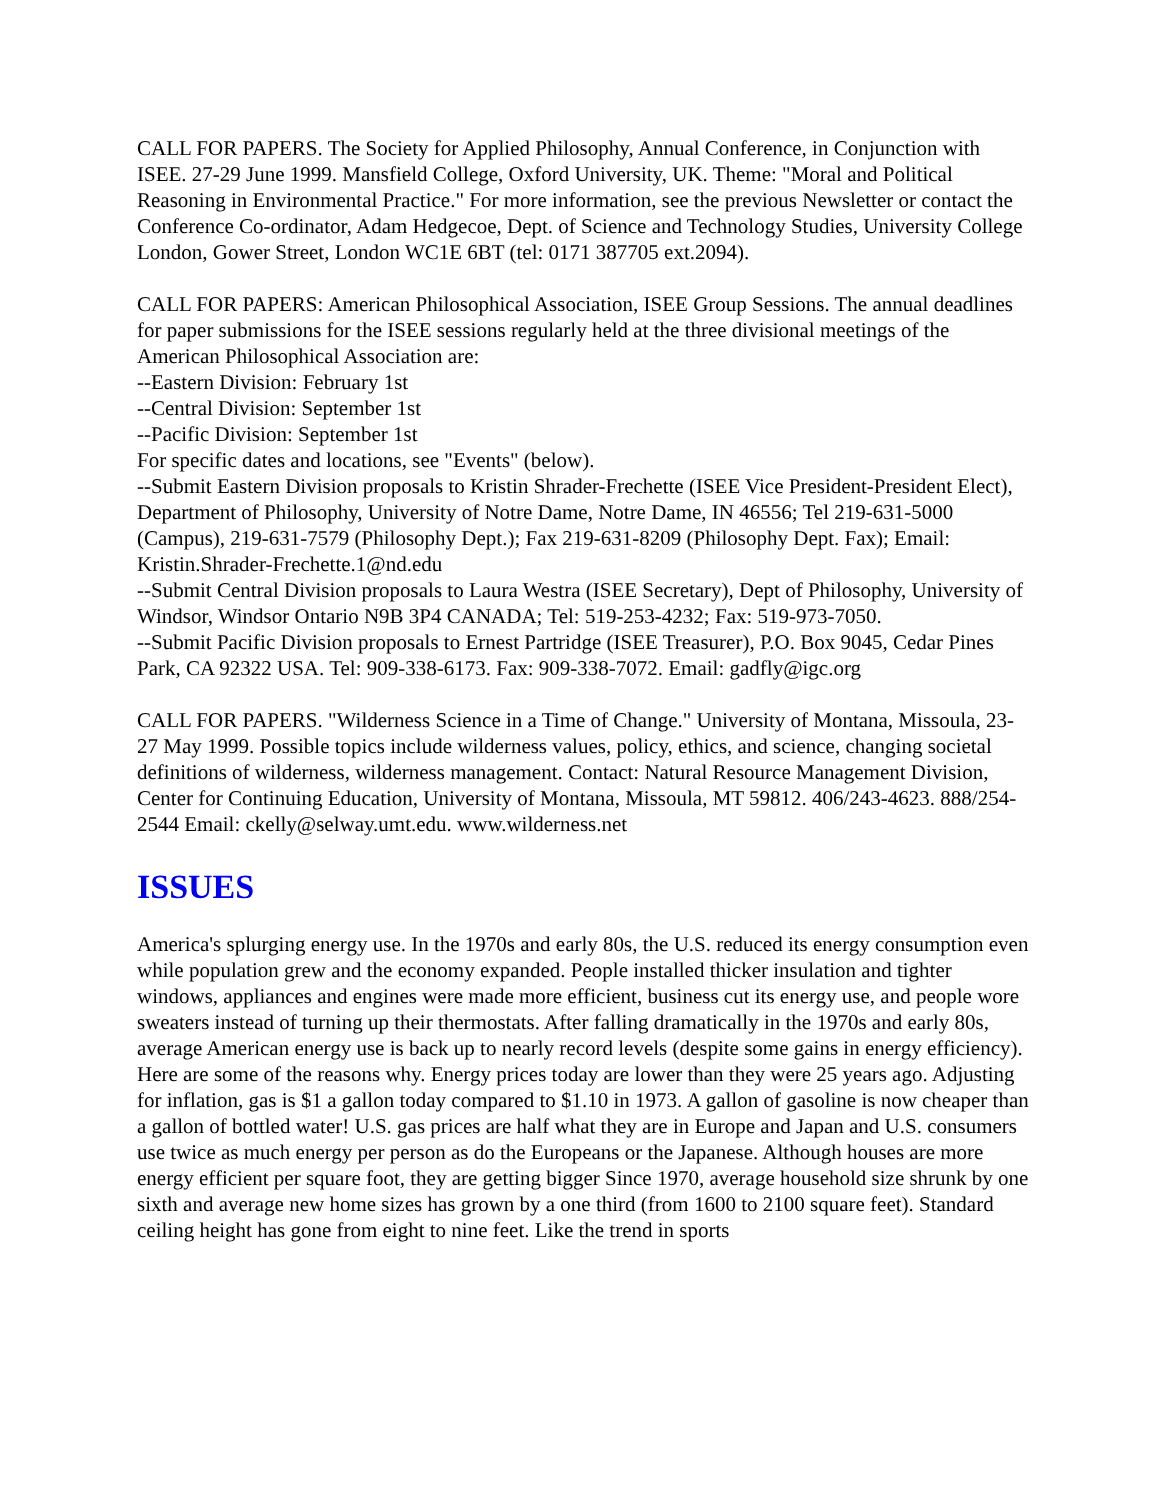CALL FOR PAPERS. The Society for Applied Philosophy, Annual Conference, in Conjunction with ISEE. 27-29 June 1999. Mansfield College, Oxford University, UK. Theme: "Moral and Political Reasoning in Environmental Practice." For more information, see the previous Newsletter or contact the Conference Co-ordinator, Adam Hedgecoe, Dept. of Science and Technology Studies, University College London, Gower Street, London WC1E 6BT (tel: 0171 387705 ext.2094).
CALL FOR PAPERS: American Philosophical Association, ISEE Group Sessions. The annual deadlines for paper submissions for the ISEE sessions regularly held at the three divisional meetings of the American Philosophical Association are:
--Eastern Division: February 1st
--Central Division: September 1st
--Pacific Division: September 1st
For specific dates and locations, see "Events" (below).
--Submit Eastern Division proposals to Kristin Shrader-Frechette (ISEE Vice President-President Elect), Department of Philosophy, University of Notre Dame, Notre Dame, IN 46556; Tel 219-631-5000 (Campus), 219-631-7579 (Philosophy Dept.); Fax 219-631-8209 (Philosophy Dept. Fax); Email: Kristin.Shrader-Frechette.1@nd.edu
--Submit Central Division proposals to Laura Westra (ISEE Secretary), Dept of Philosophy, University of Windsor, Windsor Ontario N9B 3P4 CANADA; Tel: 519-253-4232; Fax: 519-973-7050.
--Submit Pacific Division proposals to Ernest Partridge (ISEE Treasurer), P.O. Box 9045, Cedar Pines Park, CA 92322 USA. Tel: 909-338-6173. Fax: 909-338-7072. Email: gadfly@igc.org
CALL FOR PAPERS. "Wilderness Science in a Time of Change." University of Montana, Missoula, 23-27 May 1999. Possible topics include wilderness values, policy, ethics, and science, changing societal definitions of wilderness, wilderness management. Contact: Natural Resource Management Division, Center for Continuing Education, University of Montana, Missoula, MT 59812. 406/243-4623. 888/254-2544 Email: ckelly@selway.umt.edu. www.wilderness.net
ISSUES
America's splurging energy use. In the 1970s and early 80s, the U.S. reduced its energy consumption even while population grew and the economy expanded. People installed thicker insulation and tighter windows, appliances and engines were made more efficient, business cut its energy use, and people wore sweaters instead of turning up their thermostats. After falling dramatically in the 1970s and early 80s, average American energy use is back up to nearly record levels (despite some gains in energy efficiency). Here are some of the reasons why. Energy prices today are lower than they were 25 years ago. Adjusting for inflation, gas is $1 a gallon today compared to $1.10 in 1973. A gallon of gasoline is now cheaper than a gallon of bottled water! U.S. gas prices are half what they are in Europe and Japan and U.S. consumers use twice as much energy per person as do the Europeans or the Japanese. Although houses are more energy efficient per square foot, they are getting bigger Since 1970, average household size shrunk by one sixth and average new home sizes has grown by a one third (from 1600 to 2100 square feet). Standard ceiling height has gone from eight to nine feet. Like the trend in sports